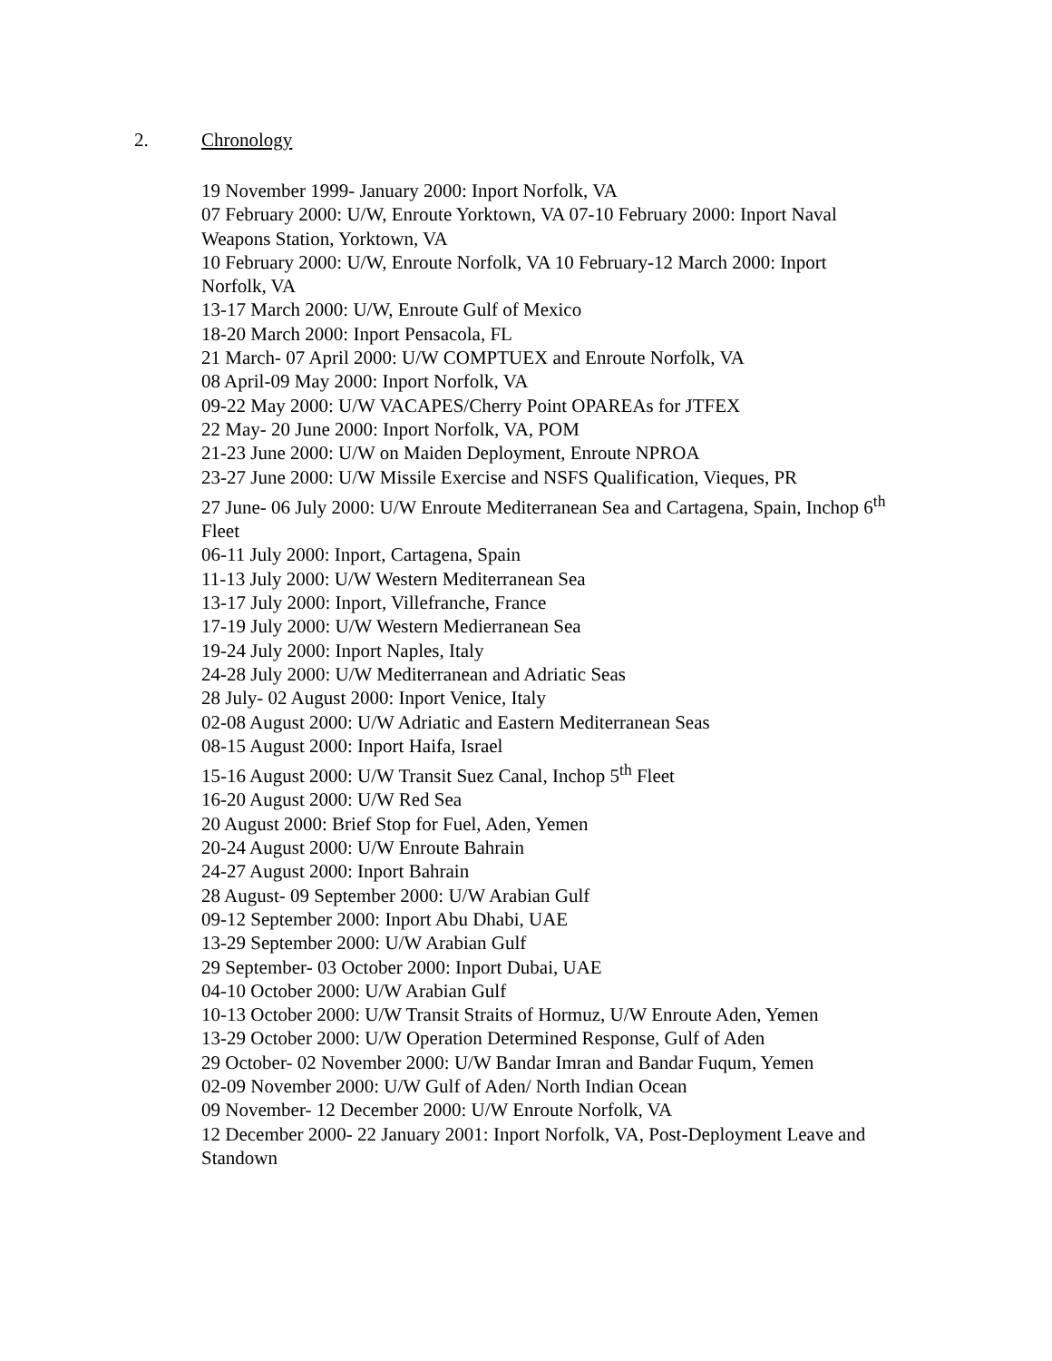2. Chronology
19 November 1999- January 2000: Inport Norfolk, VA
07 February 2000: U/W, Enroute Yorktown, VA 07-10 February 2000: Inport Naval Weapons Station, Yorktown, VA
10 February 2000: U/W, Enroute Norfolk, VA 10 February-12 March 2000: Inport Norfolk, VA
13-17 March 2000: U/W, Enroute Gulf of Mexico
18-20 March 2000: Inport Pensacola, FL
21 March- 07 April 2000: U/W COMPTUEX and Enroute Norfolk, VA
08 April-09 May 2000: Inport Norfolk, VA
09-22 May 2000: U/W VACAPES/Cherry Point OPAREAs for JTFEX
22 May- 20 June 2000: Inport Norfolk, VA, POM
21-23 June 2000: U/W on Maiden Deployment, Enroute NPROA
23-27 June 2000: U/W Missile Exercise and NSFS Qualification, Vieques, PR
27 June- 06 July 2000: U/W Enroute Mediterranean Sea and Cartagena, Spain, Inchop 6<sup>th</sup> Fleet
06-11 July 2000: Inport, Cartagena, Spain
11-13 July 2000: U/W Western Mediterranean Sea
13-17 July 2000: Inport, Villefranche, France
17-19 July 2000: U/W Western Medierranean Sea
19-24 July 2000: Inport Naples, Italy
24-28 July 2000: U/W Mediterranean and Adriatic Seas
28 July- 02 August 2000: Inport Venice, Italy
02-08 August 2000: U/W Adriatic and Eastern Mediterranean Seas
08-15 August 2000: Inport Haifa, Israel
15-16 August 2000: U/W Transit Suez Canal, Inchop 5<sup>th</sup> Fleet
16-20 August 2000: U/W Red Sea
20 August 2000: Brief Stop for Fuel, Aden, Yemen
20-24 August 2000: U/W Enroute Bahrain
24-27 August 2000: Inport Bahrain
28 August- 09 September 2000: U/W Arabian Gulf
09-12 September 2000: Inport Abu Dhabi, UAE
13-29 September 2000: U/W Arabian Gulf
29 September- 03 October 2000: Inport Dubai, UAE
04-10 October 2000: U/W Arabian Gulf
10-13 October 2000: U/W Transit Straits of Hormuz, U/W Enroute Aden, Yemen
13-29 October 2000: U/W Operation Determined Response, Gulf of Aden
29 October- 02 November 2000: U/W Bandar Imran and Bandar Fuqum, Yemen
02-09 November 2000: U/W Gulf of Aden/ North Indian Ocean
09 November- 12 December 2000: U/W Enroute Norfolk, VA
12 December 2000- 22 January 2001: Inport Norfolk, VA, Post-Deployment Leave and Standown